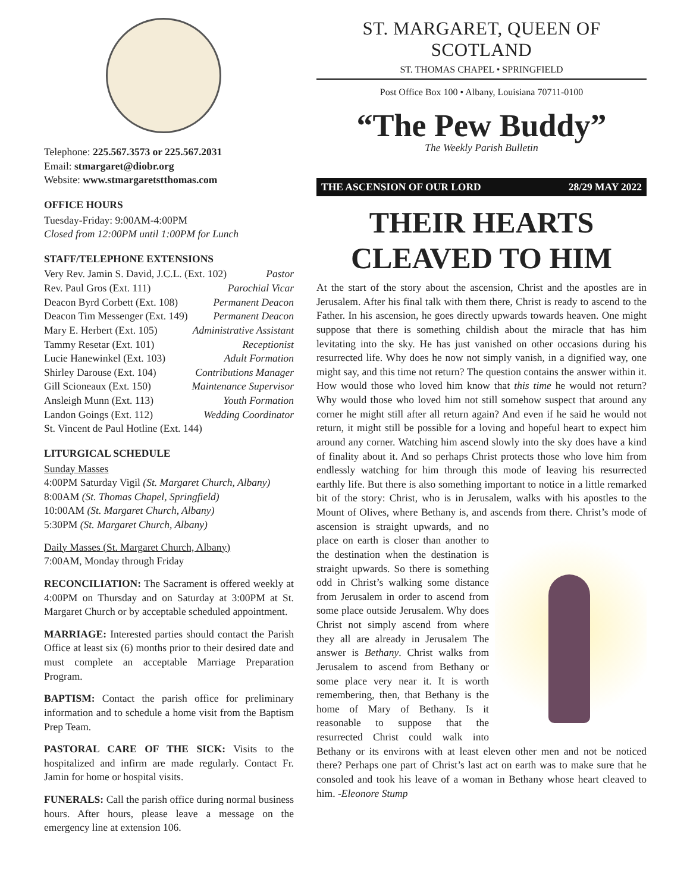Telephone: 225.567.3573 or 225.567.2031
Email: stmargaret@diobr.org
Website: www.stmargaretstthomas.com
OFFICE HOURS
Tuesday-Friday: 9:00AM-4:00PM
Closed from 12:00PM until 1:00PM for Lunch
STAFF/TELEPHONE EXTENSIONS
Very Rev. Jamin S. David, J.C.L. (Ext. 102) Pastor
Rev. Paul Gros (Ext. 111) Parochial Vicar
Deacon Byrd Corbett (Ext. 108) Permanent Deacon
Deacon Tim Messenger (Ext. 149) Permanent Deacon
Mary E. Herbert (Ext. 105) Administrative Assistant
Tammy Resetar (Ext. 101) Receptionist
Lucie Hanewinkel (Ext. 103) Adult Formation
Shirley Darouse (Ext. 104) Contributions Manager
Gill Scioneaux (Ext. 150) Maintenance Supervisor
Ansleigh Munn (Ext. 113) Youth Formation
Landon Goings (Ext. 112) Wedding Coordinator
St. Vincent de Paul Hotline (Ext. 144)
LITURGICAL SCHEDULE
Sunday Masses
4:00PM Saturday Vigil (St. Margaret Church, Albany)
8:00AM (St. Thomas Chapel, Springfield)
10:00AM (St. Margaret Church, Albany)
5:30PM (St. Margaret Church, Albany)
Daily Masses (St. Margaret Church, Albany)
7:00AM, Monday through Friday
RECONCILIATION: The Sacrament is offered weekly at 4:00PM on Thursday and on Saturday at 3:00PM at St. Margaret Church or by acceptable scheduled appointment.
MARRIAGE: Interested parties should contact the Parish Office at least six (6) months prior to their desired date and must complete an acceptable Marriage Preparation Program.
BAPTISM: Contact the parish office for preliminary information and to schedule a home visit from the Baptism Prep Team.
PASTORAL CARE OF THE SICK: Visits to the hospitalized and infirm are made regularly. Contact Fr. Jamin for home or hospital visits.
FUNERALS: Call the parish office during normal business hours. After hours, please leave a message on the emergency line at extension 106.
ST. MARGARET, QUEEN OF SCOTLAND
ST. THOMAS CHAPEL • SPRINGFIELD
Post Office Box 100 • Albany, Louisiana 70711-0100
“The Pew Buddy”
The Weekly Parish Bulletin
THE ASCENSION OF OUR LORD 28/29 MAY 2022
THEIR HEARTS CLEAVED TO HIM
At the start of the story about the ascension, Christ and the apostles are in Jerusalem. After his final talk with them there, Christ is ready to ascend to the Father. In his ascension, he goes directly upwards towards heaven. One might suppose that there is something childish about the miracle that has him levitating into the sky. He has just vanished on other occasions during his resurrected life. Why does he now not simply vanish, in a dignified way, one might say, and this time not return? The question contains the answer within it. How would those who loved him know that this time he would not return? Why would those who loved him not still somehow suspect that around any corner he might still after all return again? And even if he said he would not return, it might still be possible for a loving and hopeful heart to expect him around any corner. Watching him ascend slowly into the sky does have a kind of finality about it. And so perhaps Christ protects those who love him from endlessly watching for him through this mode of leaving his resurrected earthly life. But there is also something important to notice in a little remarked bit of the story: Christ, who is in Jerusalem, walks with his apostles to the Mount of Olives, where Bethany is, and ascends
from there. Christ’s mode of ascension is straight upwards, and no place on earth is closer than another to the destination when the destination is straight upwards. So there is something odd in Christ’s walking some distance from Jerusalem in order to ascend from some place outside Jerusalem. Why does Christ not simply ascend from where they all are already in Jerusalem The answer is Bethany. Christ walks from Jerusalem to ascend from Bethany or some place very near it. It is worth remembering, then, that Bethany is the home of Mary of Bethany. Is it reasonable to suppose that the resurrected Christ could walk into Bethany or its environs with at least eleven other men and not be noticed there? Perhaps one part of Christ’s last act on earth was to make sure that he consoled and took his leave of a woman in Bethany whose heart cleaved to him. -Eleonore Stump